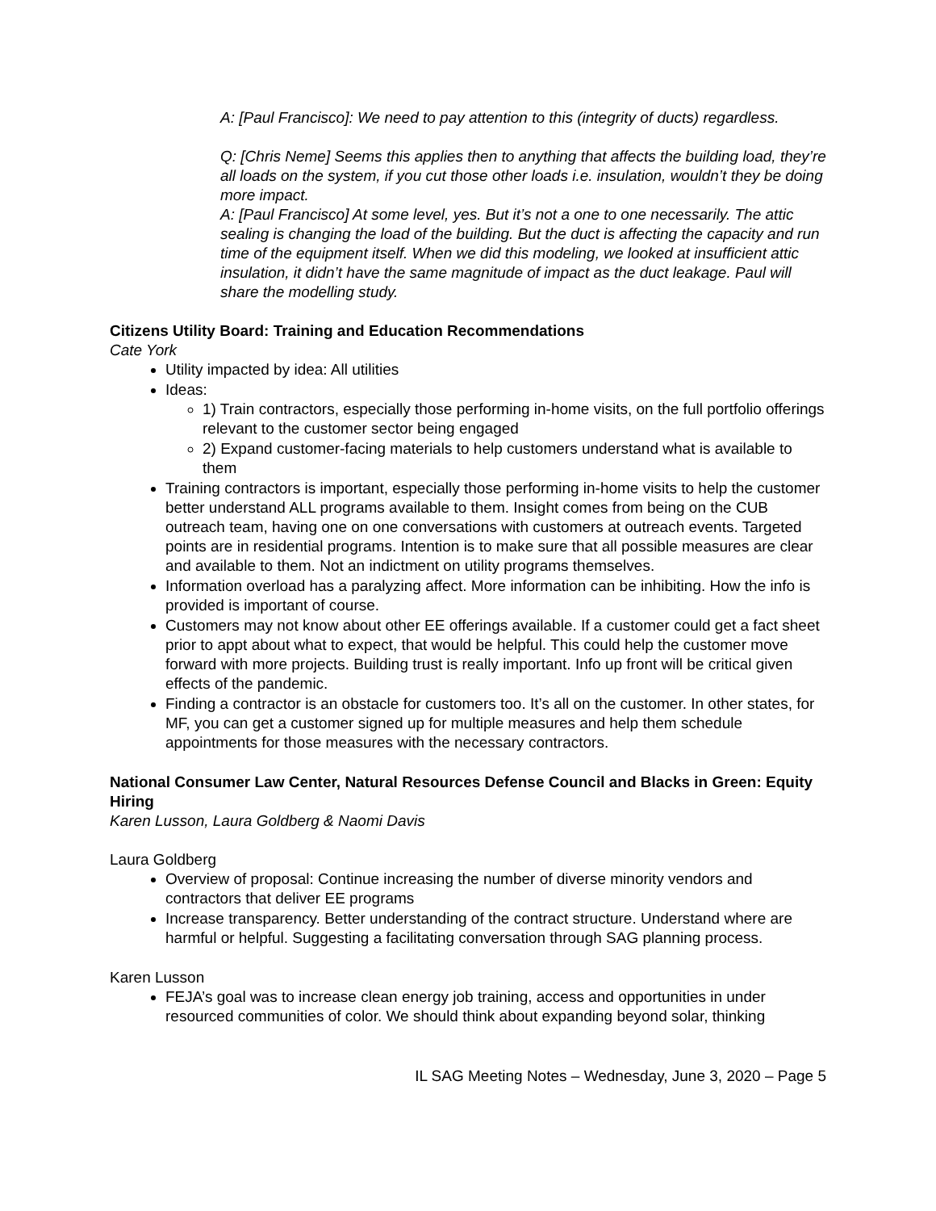A: [Paul Francisco]: We need to pay attention to this (integrity of ducts) regardless.
Q: [Chris Neme] Seems this applies then to anything that affects the building load, they’re all loads on the system, if you cut those other loads i.e. insulation, wouldn’t they be doing more impact.
A: [Paul Francisco] At some level, yes. But it’s not a one to one necessarily. The attic sealing is changing the load of the building. But the duct is affecting the capacity and run time of the equipment itself. When we did this modeling, we looked at insufficient attic insulation, it didn’t have the same magnitude of impact as the duct leakage. Paul will share the modelling study.
Citizens Utility Board: Training and Education Recommendations
Cate York
Utility impacted by idea: All utilities
Ideas:
1) Train contractors, especially those performing in-home visits, on the full portfolio offerings relevant to the customer sector being engaged
2) Expand customer-facing materials to help customers understand what is available to them
Training contractors is important, especially those performing in-home visits to help the customer better understand ALL programs available to them. Insight comes from being on the CUB outreach team, having one on one conversations with customers at outreach events. Targeted points are in residential programs. Intention is to make sure that all possible measures are clear and available to them. Not an indictment on utility programs themselves.
Information overload has a paralyzing affect. More information can be inhibiting. How the info is provided is important of course.
Customers may not know about other EE offerings available. If a customer could get a fact sheet prior to appt about what to expect, that would be helpful. This could help the customer move forward with more projects. Building trust is really important. Info up front will be critical given effects of the pandemic.
Finding a contractor is an obstacle for customers too. It’s all on the customer. In other states, for MF, you can get a customer signed up for multiple measures and help them schedule appointments for those measures with the necessary contractors.
National Consumer Law Center, Natural Resources Defense Council and Blacks in Green: Equity Hiring
Karen Lusson, Laura Goldberg & Naomi Davis
Laura Goldberg
Overview of proposal: Continue increasing the number of diverse minority vendors and contractors that deliver EE programs
Increase transparency. Better understanding of the contract structure. Understand where are harmful or helpful. Suggesting a facilitating conversation through SAG planning process.
Karen Lusson
FEJA’s goal was to increase clean energy job training, access and opportunities in under resourced communities of color. We should think about expanding beyond solar, thinking
IL SAG Meeting Notes – Wednesday, June 3, 2020 – Page 5